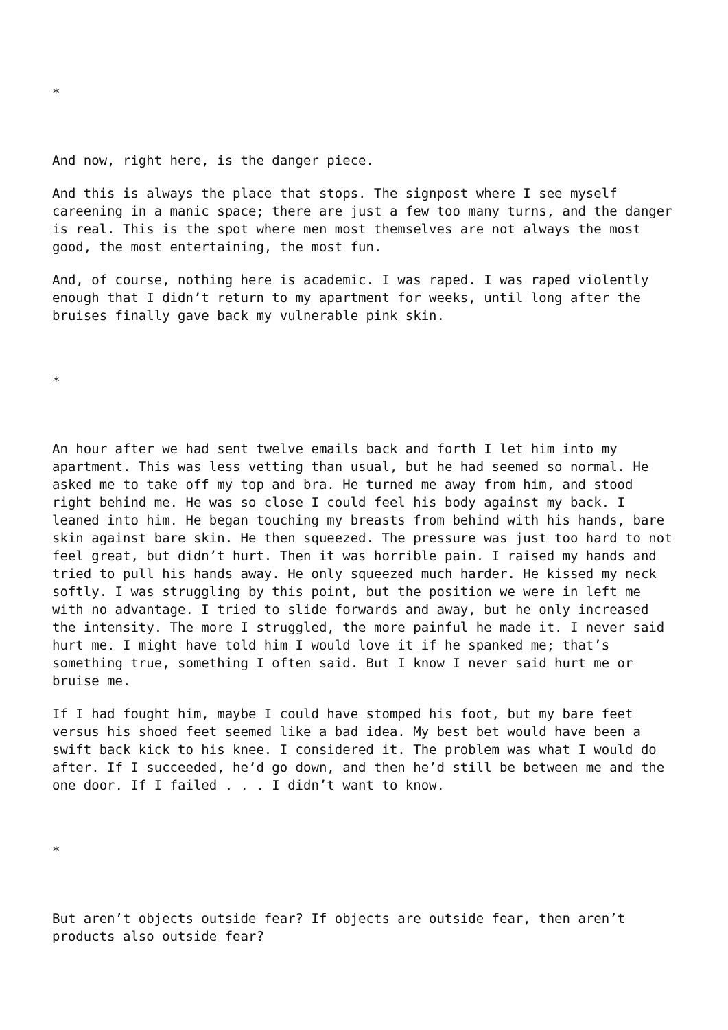*
And now, right here, is the danger piece.
And this is always the place that stops. The signpost where I see myself careening in a manic space; there are just a few too many turns, and the danger is real. This is the spot where men most themselves are not always the most good, the most entertaining, the most fun.
And, of course, nothing here is academic. I was raped. I was raped violently enough that I didn’t return to my apartment for weeks, until long after the bruises finally gave back my vulnerable pink skin.
*
An hour after we had sent twelve emails back and forth I let him into my apartment. This was less vetting than usual, but he had seemed so normal. He asked me to take off my top and bra. He turned me away from him, and stood right behind me. He was so close I could feel his body against my back. I leaned into him. He began touching my breasts from behind with his hands, bare skin against bare skin. He then squeezed. The pressure was just too hard to not feel great, but didn’t hurt. Then it was horrible pain. I raised my hands and tried to pull his hands away. He only squeezed much harder. He kissed my neck softly. I was struggling by this point, but the position we were in left me with no advantage. I tried to slide forwards and away, but he only increased the intensity. The more I struggled, the more painful he made it. I never said hurt me. I might have told him I would love it if he spanked me; that’s something true, something I often said. But I know I never said hurt me or bruise me.
If I had fought him, maybe I could have stomped his foot, but my bare feet versus his shoed feet seemed like a bad idea. My best bet would have been a swift back kick to his knee. I considered it. The problem was what I would do after. If I succeeded, he’d go down, and then he’d still be between me and the one door. If I failed . . . I didn’t want to know.
*
But aren’t objects outside fear? If objects are outside fear, then aren’t products also outside fear?